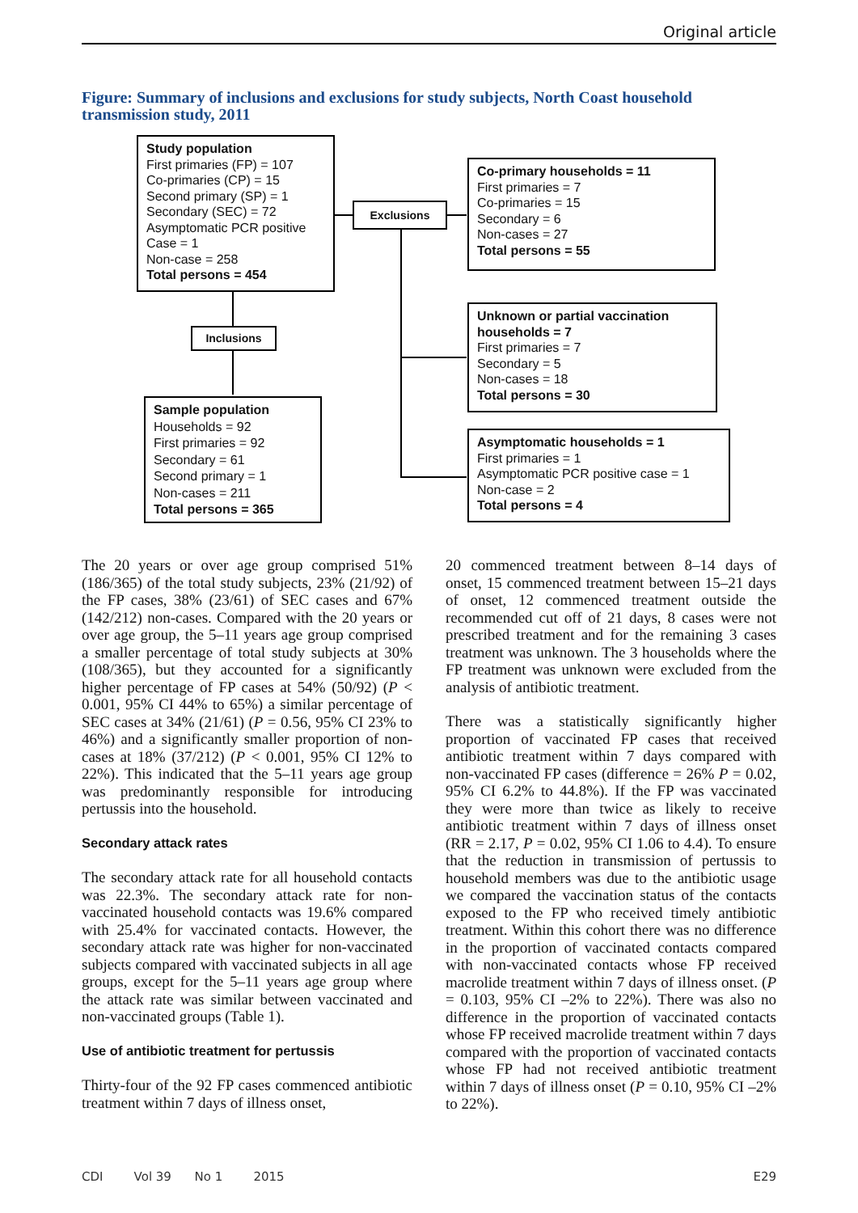Original article
Figure: Summary of inclusions and exclusions for study subjects, North Coast household transmission study, 2011
Study population
First primaries (FP) = 107
Co-primaries (CP) = 15
Second primary (SP) = 1
Secondary (SEC) = 72
Asymptomatic PCR positive
Case = 1
Non-case = 258
Total persons = 454
Exclusions
Inclusions
Co-primary households = 11
First primaries = 7
Co-primaries = 15
Secondary = 6
Non-cases = 27
Total persons = 55
Unknown or partial vaccination households = 7
First primaries = 7
Secondary = 5
Non-cases = 18
Total persons = 30
Asymptomatic households = 1
First primaries = 1
Asymptomatic PCR positive case = 1
Non-case = 2
Total persons = 4
Sample population
Households = 92
First primaries = 92
Secondary = 61
Second primary = 1
Non-cases = 211
Total persons = 365
The 20 years or over age group comprised 51% (186/365) of the total study subjects, 23% (21/92) of the FP cases, 38% (23/61) of SEC cases and 67% (142/212) non-cases. Compared with the 20 years or over age group, the 5–11 years age group comprised a smaller percentage of total study subjects at 30% (108/365), but they accounted for a significantly higher percentage of FP cases at 54% (50/92) (P < 0.001, 95% CI 44% to 65%) a similar percentage of SEC cases at 34% (21/61) (P = 0.56, 95% CI 23% to 46%) and a significantly smaller proportion of non-cases at 18% (37/212) (P < 0.001, 95% CI 12% to 22%). This indicated that the 5–11 years age group was predominantly responsible for introducing pertussis into the household.
Secondary attack rates
The secondary attack rate for all household contacts was 22.3%. The secondary attack rate for non-vaccinated household contacts was 19.6% compared with 25.4% for vaccinated contacts. However, the secondary attack rate was higher for non-vaccinated subjects compared with vaccinated subjects in all age groups, except for the 5–11 years age group where the attack rate was similar between vaccinated and non-vaccinated groups (Table 1).
Use of antibiotic treatment for pertussis
Thirty-four of the 92 FP cases commenced antibiotic treatment within 7 days of illness onset,
20 commenced treatment between 8–14 days of onset, 15 commenced treatment between 15–21 days of onset, 12 commenced treatment outside the recommended cut off of 21 days, 8 cases were not prescribed treatment and for the remaining 3 cases treatment was unknown. The 3 households where the FP treatment was unknown were excluded from the analysis of antibiotic treatment.
There was a statistically significantly higher proportion of vaccinated FP cases that received antibiotic treatment within 7 days compared with non-vaccinated FP cases (difference = 26% P = 0.02, 95% CI 6.2% to 44.8%). If the FP was vaccinated they were more than twice as likely to receive antibiotic treatment within 7 days of illness onset (RR = 2.17, P = 0.02, 95% CI 1.06 to 4.4). To ensure that the reduction in transmission of pertussis to household members was due to the antibiotic usage we compared the vaccination status of the contacts exposed to the FP who received timely antibiotic treatment. Within this cohort there was no difference in the proportion of vaccinated contacts compared with non-vaccinated contacts whose FP received macrolide treatment within 7 days of illness onset. (P = 0.103, 95% CI –2% to 22%). There was also no difference in the proportion of vaccinated contacts whose FP received macrolide treatment within 7 days compared with the proportion of vaccinated contacts whose FP had not received antibiotic treatment within 7 days of illness onset (P = 0.10, 95% CI –2% to 22%).
CDI Vol 39 No 1 2015 E29